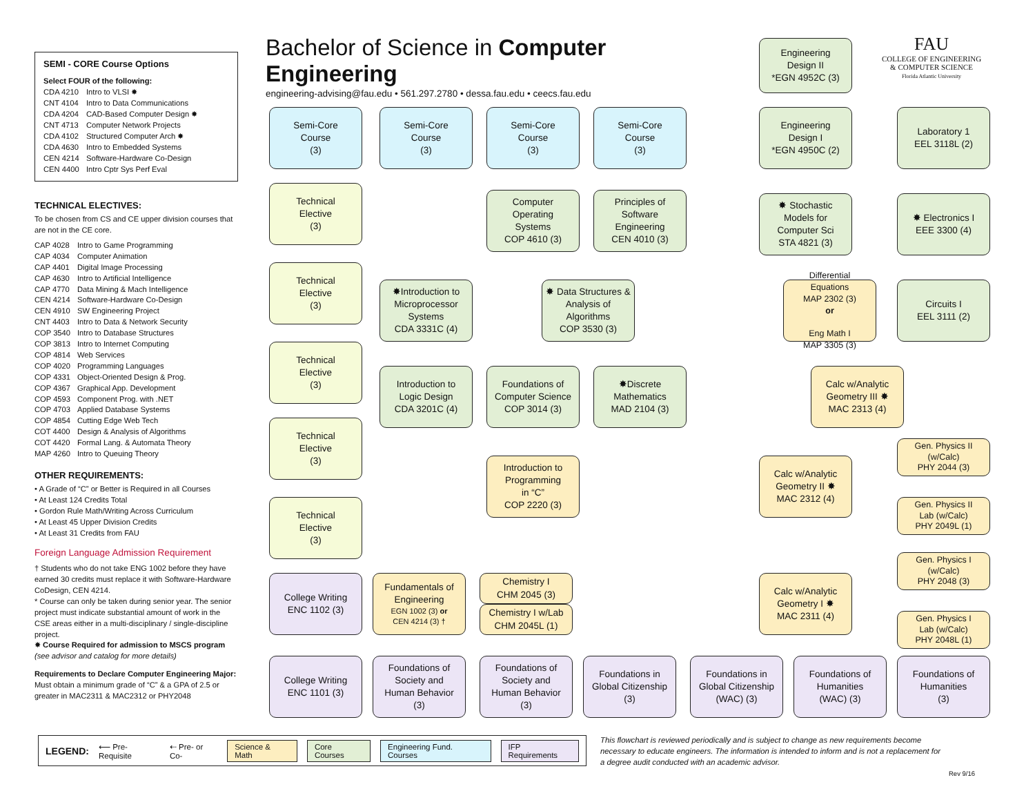Bachelor of Science in Computer Engineering
engineering-advising@fau.edu • 561.297.2780 • dessa.fau.edu • ceecs.fau.edu
FAU
COLLEGE OF ENGINEERING
& COMPUTER SCIENCE
Florida Atlantic University
SEMI - CORE Course Options
Select FOUR of the following:
CDA 4210 Intro to VLSI ✸
CNT 4104 Intro to Data Communications
CDA 4204 CAD-Based Computer Design ✸
CNT 4713 Computer Network Projects
CDA 4102 Structured Computer Arch ✸
CDA 4630 Intro to Embedded Systems
CEN 4214 Software-Hardware Co-Design
CEN 4400 Intro Cptr Sys Perf Eval
TECHNICAL ELECTIVES:
To be chosen from CS and CE upper division courses that are not in the CE core.
CAP 4028 Intro to Game Programming
CAP 4034 Computer Animation
CAP 4401 Digital Image Processing
CAP 4630 Intro to Artificial Intelligence
CAP 4770 Data Mining & Mach Intelligence
CEN 4214 Software-Hardware Co-Design
CEN 4910 SW Engineering Project
CNT 4403 Intro to Data & Network Security
COP 3540 Intro to Database Structures
COP 3813 Intro to Internet Computing
COP 4814 Web Services
COP 4020 Programming Languages
COP 4331 Object-Oriented Design & Prog.
COP 4367 Graphical App. Development
COP 4593 Component Prog. with .NET
COP 4703 Applied Database Systems
COP 4854 Cutting Edge Web Tech
COT 4400 Design & Analysis of Algorithms
COT 4420 Formal Lang. & Automata Theory
MAP 4260 Intro to Queuing Theory
OTHER REQUIREMENTS:
• A Grade of “C” or Better is Required in all Courses
• At Least 124 Credits Total
• Gordon Rule Math/Writing Across Curriculum
• At Least 45 Upper Division Credits
• At Least 31 Credits from FAU
Foreign Language Admission Requirement
† Students who do not take ENG 1002 before they have earned 30 credits must replace it with Software-Hardware CoDesign, CEN 4214.
* Course can only be taken during senior year. The senior project must indicate substantial amount of work in the CSE areas either in a multi-disciplinary / single-discipline project.
✸ Course Required for admission to MSCS program (see advisor and catalog for more details)
Requirements to Declare Computer Engineering Major: Must obtain a minimum grade of “C” & a GPA of 2.5 or greater in MAC2311 & MAC2312 or PHY2048
Semi-Core
Course
(3)
Semi-Core
Course
(3)
Semi-Core
Course
(3)
Semi-Core
Course
(3)
Engineering
Design II
*EGN 4952C (3)
Engineering
Design I
*EGN 4950C (2)
Laboratory 1
EEL 3118L (2)
Technical
Elective
(3)
Computer
Operating
Systems
COP 4610 (3)
Principles of
Software
Engineering
CEN 4010 (3)
✸ Stochastic
Models for
Computer Sci
STA 4821 (3)
✸ Electronics I
EEE 3300 (4)
Technical
Elective
(3)
✸Introduction to
Microprocessor
Systems
CDA 3331C (4)
✸ Data Structures &
Analysis of
Algorithms
COP 3530 (3)
Differential
Equations
MAP 2302 (3)
or
Eng Math I
MAP 3305 (3)
Circuits I
EEL 3111 (2)
Technical
Elective
(3)
Introduction to
Logic Design
CDA 3201C (4)
Foundations of
Computer Science
COP 3014 (3)
✸Discrete
Mathematics
MAD 2104 (3)
Calc w/Analytic
Geometry III ✸
MAC 2313 (4)
Technical
Elective
(3)
Gen. Physics II
(w/Calc)
PHY 2044 (3)
Introduction to
Programming
in “C”
COP 2220 (3)
Calc w/Analytic
Geometry II ✸
MAC 2312 (4)
Technical
Elective
(3)
Gen. Physics II
Lab (w/Calc)
PHY 2049L (1)
Gen. Physics I
(w/Calc)
PHY 2048 (3)
College Writing
ENC 1102 (3)
Fundamentals of
Engineering
EGN 1002 (3) or
CEN 4214 (3) †
Chemistry I
CHM 2045 (3)
Chemistry I w/Lab
CHM 2045L (1)
Calc w/Analytic
Geometry I ✸
MAC 2311 (4)
Gen. Physics I
Lab (w/Calc)
PHY 2048L (1)
College Writing
ENC 1101 (3)
Foundations of
Society and
Human Behavior
(3)
Foundations of
Society and
Human Behavior
(3)
Foundations in
Global Citizenship
(3)
Foundations in
Global Citizenship
(WAC) (3)
Foundations of
Humanities
(WAC) (3)
Foundations of
Humanities
(3)
LEGEND: ⟵ Pre-Requisite ⇠ Pre- or Co- Science & Math Core Courses Engineering Fund. Courses IFP Requirements
This flowchart is reviewed periodically and is subject to change as new requirements become necessary to educate engineers. The information is intended to inform and is not a replacement for a degree audit conducted with an academic advisor.
Rev 9/16